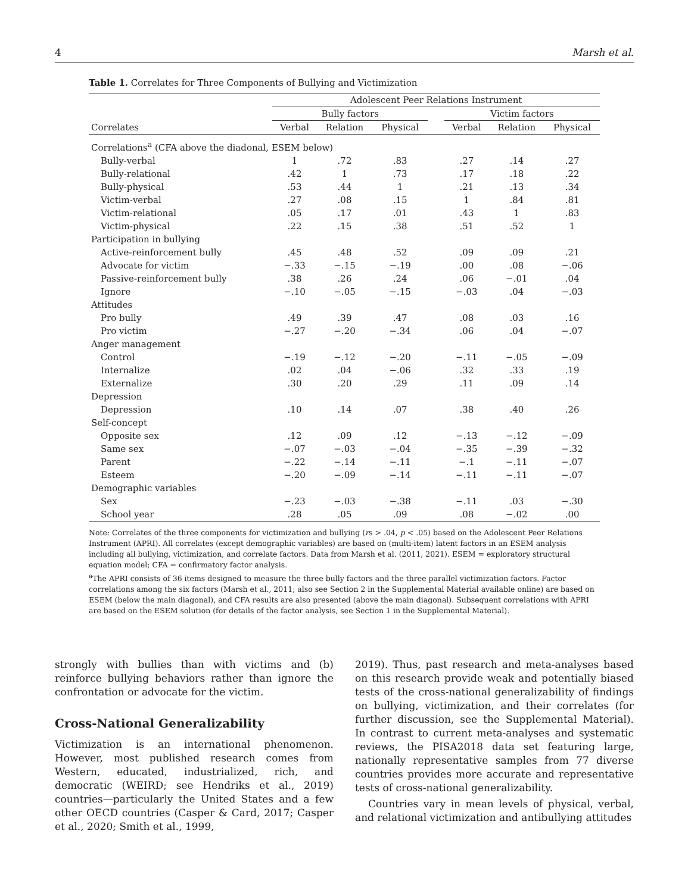4 Marsh et al.
Table 1. Correlates for Three Components of Bullying and Victimization
| | Adolescent Peer Relations Instrument | | | | | | |
| --- | --- | --- | --- | --- | --- | --- | --- |
| | Bully factors | | | | Victim factors | | |
| Correlates | Verbal | Relation | Physical | | Verbal | Relation | Physical |
| Correlations<sup>a</sup> (CFA above the diadonal, ESEM below) | | | | | | | |
| Bully-verbal | 1 | .72 | .83 | | .27 | .14 | .27 |
| Bully-relational | .42 | 1 | .73 | | .17 | .18 | .22 |
| Bully-physical | .53 | .44 | 1 | | .21 | .13 | .34 |
| Victim-verbal | .27 | .08 | .15 | | 1 | .84 | .81 |
| Victim-relational | .05 | .17 | .01 | | .43 | 1 | .83 |
| Victim-physical | .22 | .15 | .38 | | .51 | .52 | 1 |
| Participation in bullying | | | | | | | |
| Active-reinforcement bully | .45 | .48 | .52 | | .09 | .09 | .21 |
| Advocate for victim | −.33 | −.15 | −.19 | | .00 | .08 | −.06 |
| Passive-reinforcement bully | .38 | .26 | .24 | | .06 | −.01 | .04 |
| Ignore | −.10 | −.05 | −.15 | | −.03 | .04 | −.03 |
| Attitudes | | | | | | | |
| Pro bully | .49 | .39 | .47 | | .08 | .03 | .16 |
| Pro victim | −.27 | −.20 | −.34 | | .06 | .04 | −.07 |
| Anger management | | | | | | | |
| Control | −.19 | −.12 | −.20 | | −.11 | −.05 | −.09 |
| Internalize | .02 | .04 | −.06 | | .32 | .33 | .19 |
| Externalize | .30 | .20 | .29 | | .11 | .09 | .14 |
| Depression | | | | | | | |
| Depression | .10 | .14 | .07 | | .38 | .40 | .26 |
| Self-concept | | | | | | | |
| Opposite sex | .12 | .09 | .12 | | −.13 | −.12 | −.09 |
| Same sex | −.07 | −.03 | −.04 | | −.35 | −.39 | −.32 |
| Parent | −.22 | −.14 | −.11 | | −.1 | −.11 | −.07 |
| Esteem | −.20 | −.09 | −.14 | | −.11 | −.11 | −.07 |
| Demographic variables | | | | | | | |
| Sex | −.23 | −.03 | −.38 | | −.11 | .03 | −.30 |
| School year | .28 | .05 | .09 | | .08 | −.02 | .00 |
Note: Correlates of the three components for victimization and bullying (rs > .04, p < .05) based on the Adolescent Peer Relations Instrument (APRI). All correlates (except demographic variables) are based on (multi-item) latent factors in an ESEM analysis including all bullying, victimization, and correlate factors. Data from Marsh et al. (2011, 2021). ESEM = exploratory structural equation model; CFA = confirmatory factor analysis.
<sup>a</sup> The APRI consists of 36 items designed to measure the three bully factors and the three parallel victimization factors. Factor correlations among the six factors (Marsh et al., 2011; also see Section 2 in the Supplemental Material available online) are based on ESEM (below the main diagonal), and CFA results are also presented (above the main diagonal). Subsequent correlations with APRI are based on the ESEM solution (for details of the factor analysis, see Section 1 in the Supplemental Material).
strongly with bullies than with victims and (b) reinforce bullying behaviors rather than ignore the confrontation or advocate for the victim.
Cross-National Generalizability
Victimization is an international phenomenon. However, most published research comes from Western, educated, industrialized, rich, and democratic (WEIRD; see Hendriks et al., 2019) countries—particularly the United States and a few other OECD countries (Casper & Card, 2017; Casper et al., 2020; Smith et al., 1999,
2019). Thus, past research and meta-analyses based on this research provide weak and potentially biased tests of the cross-national generalizability of findings on bullying, victimization, and their correlates (for further discussion, see the Supplemental Material). In contrast to current meta-analyses and systematic reviews, the PISA2018 data set featuring large, nationally representative samples from 77 diverse countries provides more accurate and representative tests of cross-national generalizability.
Countries vary in mean levels of physical, verbal, and relational victimization and antibullying attitudes